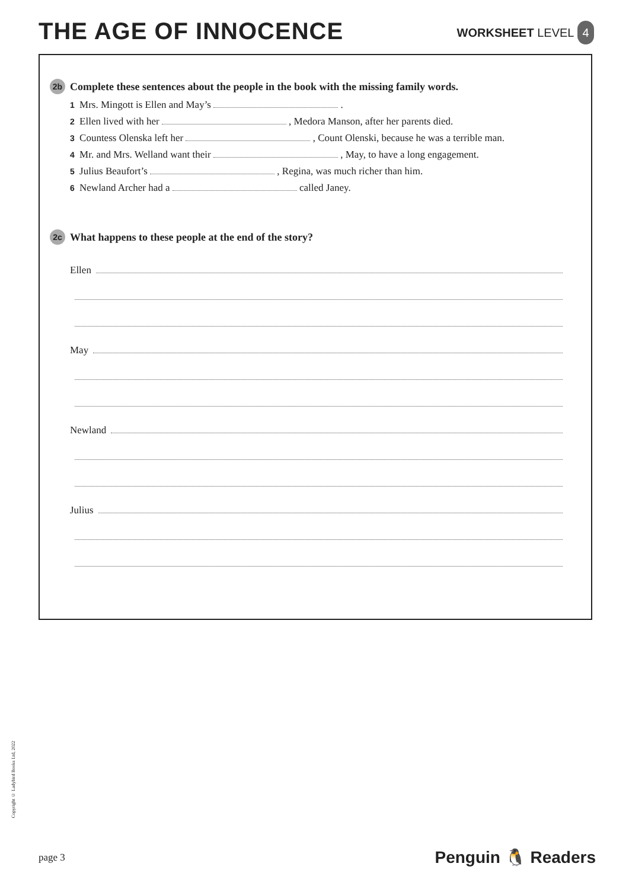THE AGE OF INNOCENCE
WORKSHEET LEVEL 4
2b
Complete these sentences about the people in the book with the missing family words.
1 Mrs. Mingott is Ellen and May’s .
2 Ellen lived with her , Medora Manson, after her parents died.
3 Countess Olenska left her , Count Olenski, because he was a terrible man.
4 Mr. and Mrs. Welland want their , May, to have a long engagement.
5 Julius Beaufort’s , Regina, was much richer than him.
6 Newland Archer had a called Janey.
2c
What happens to these people at the end of the story?
Ellen
May
Newland
Julius
Copyright © Ladybird Books Ltd, 2022
page 3
Penguin 🐧 Readers